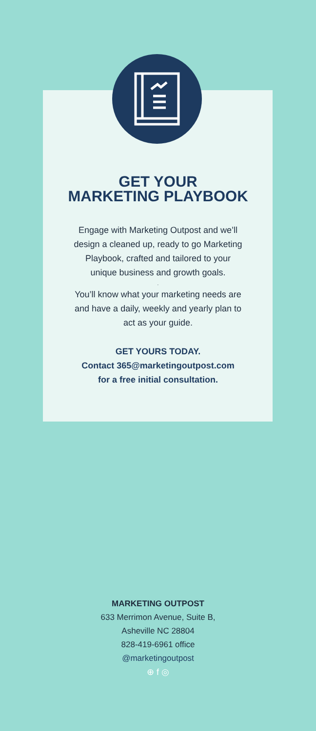GET YOUR
MARKETING PLAYBOOK
Engage with Marketing Outpost and we’ll
design a cleaned up, ready to go Marketing
Playbook, crafted and tailored to your
unique business and growth goals.
.
You’ll know what your marketing needs are
and have a daily, weekly and yearly plan to
act as your guide.
GET YOURS TODAY.
Contact 365@marketingoutpost.com
for a free initial consultation.
MARKETING OUTPOST
633 Merrimon Avenue, Suite B,
Asheville NC 28804
828-419-6961 office
@marketingoutpost
⊕ f ◎